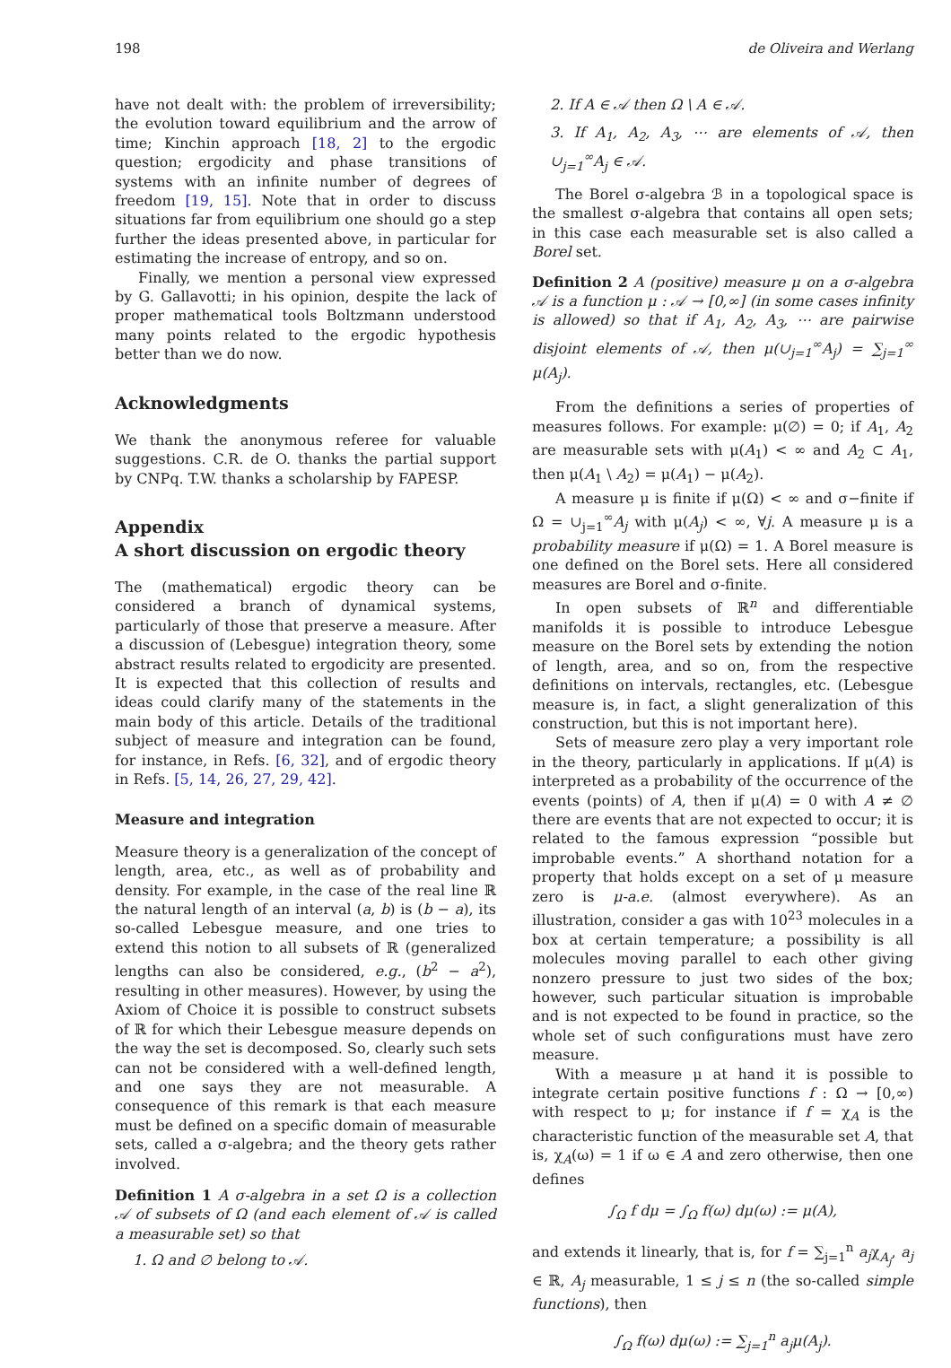198 de Oliveira and Werlang
have not dealt with: the problem of irreversibility; the evolution toward equilibrium and the arrow of time; Kinchin approach [18, 2] to the ergodic question; ergodicity and phase transitions of systems with an infinite number of degrees of freedom [19, 15]. Note that in order to discuss situations far from equilibrium one should go a step further the ideas presented above, in particular for estimating the increase of entropy, and so on.
Finally, we mention a personal view expressed by G. Gallavotti; in his opinion, despite the lack of proper mathematical tools Boltzmann understood many points related to the ergodic hypothesis better than we do now.
Acknowledgments
We thank the anonymous referee for valuable suggestions. C.R. de O. thanks the partial support by CNPq. T.W. thanks a scholarship by FAPESP.
Appendix
A short discussion on ergodic theory
The (mathematical) ergodic theory can be considered a branch of dynamical systems, particularly of those that preserve a measure. After a discussion of (Lebesgue) integration theory, some abstract results related to ergodicity are presented. It is expected that this collection of results and ideas could clarify many of the statements in the main body of this article. Details of the traditional subject of measure and integration can be found, for instance, in Refs. [6, 32], and of ergodic theory in Refs. [5, 14, 26, 27, 29, 42].
Measure and integration
Measure theory is a generalization of the concept of length, area, etc., as well as of probability and density. For example, in the case of the real line ℝ the natural length of an interval (a, b) is (b − a), its so-called Lebesgue measure, and one tries to extend this notion to all subsets of ℝ (generalized lengths can also be considered, e.g., (b<sup>2</sup> − a<sup>2</sup>), resulting in other measures). However, by using the Axiom of Choice it is possible to construct subsets of ℝ for which their Lebesgue measure depends on the way the set is decomposed. So, clearly such sets can not be considered with a well-defined length, and one says they are not measurable. A consequence of this remark is that each measure must be defined on a specific domain of measurable sets, called a σ-algebra; and the theory gets rather involved.
Definition 1 A σ-algebra in a set Ω is a collection 𝒜 of subsets of Ω (and each element of 𝒜 is called a measurable set) so that
1. Ω and ∅ belong to 𝒜.
2. If A ∈ 𝒜 then Ω \ A ∈ 𝒜.
3. If A<sub>1</sub>, A<sub>2</sub>, A<sub>3</sub>, ⋯ are elements of 𝒜, then ∪<sub>j=1</sub><sup>∞</sup>A<sub>j</sub> ∈ 𝒜.
The Borel σ-algebra ℬ in a topological space is the smallest σ-algebra that contains all open sets; in this case each measurable set is also called a Borel set.
Definition 2 A (positive) measure μ on a σ-algebra 𝒜 is a function μ : 𝒜 → [0,∞] (in some cases infinity is allowed) so that if A<sub>1</sub>, A<sub>2</sub>, A<sub>3</sub>, ⋯ are pairwise disjoint elements of 𝒜, then μ(∪<sub>j=1</sub><sup>∞</sup>A<sub>j</sub>) = ∑<sub>j=1</sub><sup>∞</sup> μ(A<sub>j</sub>).
From the definitions a series of properties of measures follows. For example: μ(∅) = 0; if A<sub>1</sub>, A<sub>2</sub> are measurable sets with μ(A<sub>1</sub>) < ∞ and A<sub>2</sub> ⊂ A<sub>1</sub>, then μ(A<sub>1</sub> \ A<sub>2</sub>) = μ(A<sub>1</sub>) − μ(A<sub>2</sub>).
A measure μ is finite if μ(Ω) < ∞ and σ−finite if Ω = ∪<sub>j=1</sub><sup>∞</sup>A<sub>j</sub> with μ(A<sub>j</sub>) < ∞, ∀j. A measure μ is a probability measure if μ(Ω) = 1. A Borel measure is one defined on the Borel sets. Here all considered measures are Borel and σ-finite.
In open subsets of ℝ<sup>n</sup> and differentiable manifolds it is possible to introduce Lebesgue measure on the Borel sets by extending the notion of length, area, and so on, from the respective definitions on intervals, rectangles, etc. (Lebesgue measure is, in fact, a slight generalization of this construction, but this is not important here).
Sets of measure zero play a very important role in the theory, particularly in applications. If μ(A) is interpreted as a probability of the occurrence of the events (points) of A, then if μ(A) = 0 with A ≠ ∅ there are events that are not expected to occur; it is related to the famous expression “possible but improbable events.” A shorthand notation for a property that holds except on a set of μ measure zero is μ-a.e. (almost everywhere). As an illustration, consider a gas with 10<sup>23</sup> molecules in a box at certain temperature; a possibility is all molecules moving parallel to each other giving nonzero pressure to just two sides of the box; however, such particular situation is improbable and is not expected to be found in practice, so the whole set of such configurations must have zero measure.
With a measure μ at hand it is possible to integrate certain positive functions f : Ω → [0,∞) with respect to μ; for instance if f = χ<sub>A</sub> is the characteristic function of the measurable set A, that is, χ<sub>A</sub>(ω) = 1 if ω ∈ A and zero otherwise, then one defines
∫<sub>Ω</sub> f dμ = ∫<sub>Ω</sub> f(ω) dμ(ω) := μ(A),
and extends it linearly, that is, for f = ∑<sub>j=1</sub><sup>n</sup> a<sub>j</sub>χ<sub>A<sub>j</sub></sub>, a<sub>j</sub> ∈ ℝ, A<sub>j</sub> measurable, 1 ≤ j ≤ n (the so-called simple functions), then
∫<sub>Ω</sub> f(ω) dμ(ω) := ∑<sub>j=1</sub><sup>n</sup> a<sub>j</sub>μ(A<sub>j</sub>).